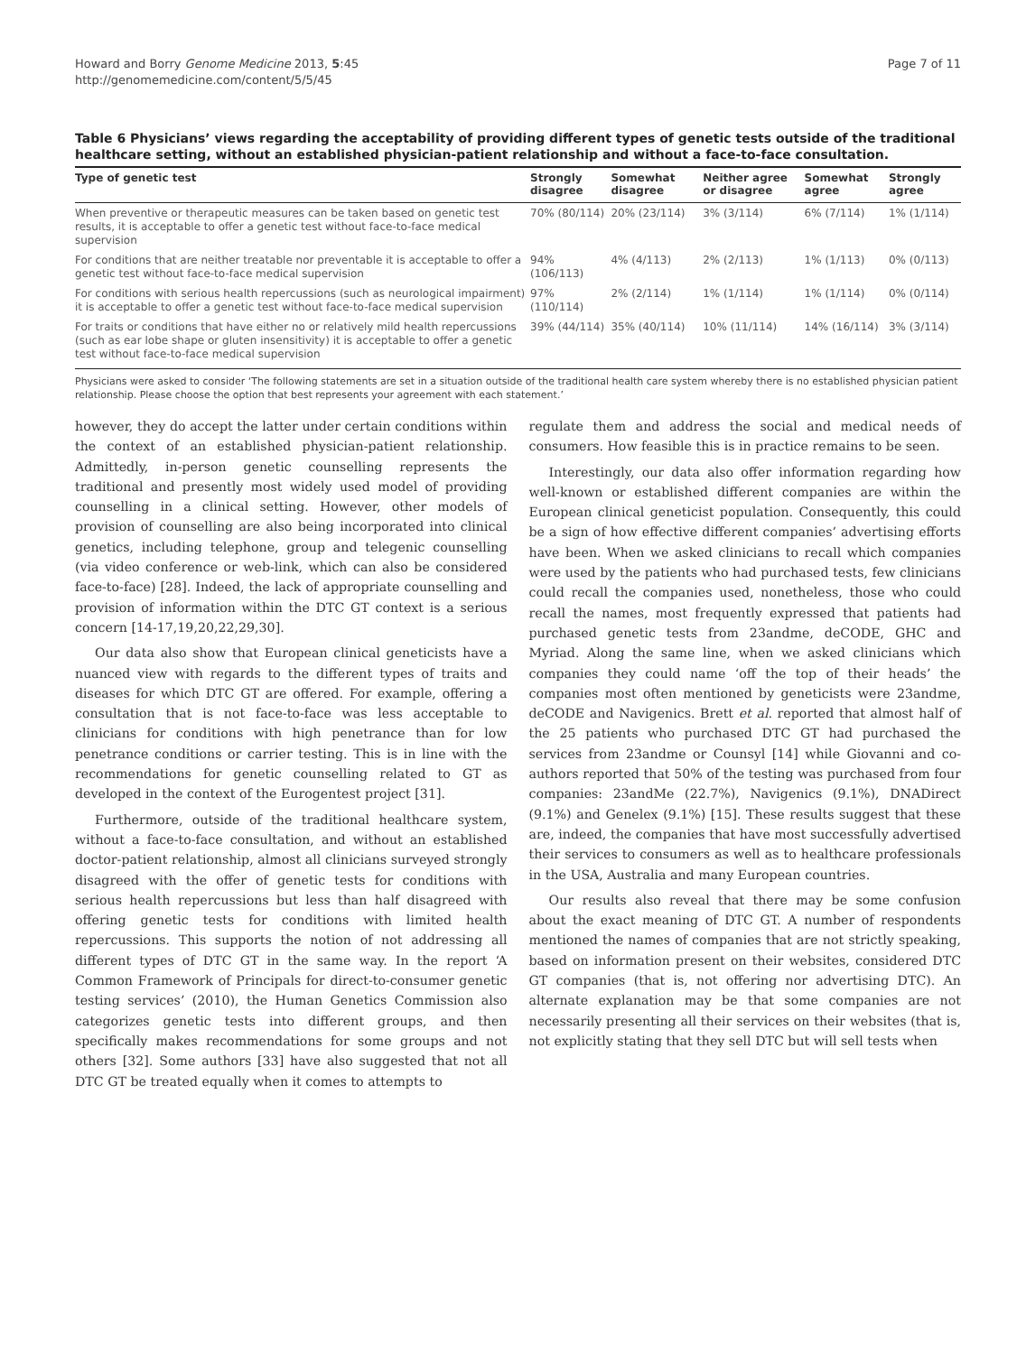Howard and Borry Genome Medicine 2013, 5:45
http://genomemedicine.com/content/5/5/45
Page 7 of 11
Table 6 Physicians’ views regarding the acceptability of providing different types of genetic tests outside of the traditional healthcare setting, without an established physician-patient relationship and without a face-to-face consultation.
| Type of genetic test | Strongly disagree | Somewhat disagree | Neither agree or disagree | Somewhat agree | Strongly agree |
| --- | --- | --- | --- | --- | --- |
| When preventive or therapeutic measures can be taken based on genetic test results, it is acceptable to offer a genetic test without face-to-face medical supervision | 70% (80/114) | 20% (23/114) | 3% (3/114) | 6% (7/114) | 1% (1/114) |
| For conditions that are neither treatable nor preventable it is acceptable to offer a genetic test without face-to-face medical supervision | 94% (106/113) | 4% (4/113) | 2% (2/113) | 1% (1/113) | 0% (0/113) |
| For conditions with serious health repercussions (such as neurological impairment) it is acceptable to offer a genetic test without face-to-face medical supervision | 97% (110/114) | 2% (2/114) | 1% (1/114) | 1% (1/114) | 0% (0/114) |
| For traits or conditions that have either no or relatively mild health repercussions (such as ear lobe shape or gluten insensitivity) it is acceptable to offer a genetic test without face-to-face medical supervision | 39% (44/114) | 35% (40/114) | 10% (11/114) | 14% (16/114) | 3% (3/114) |
Physicians were asked to consider ‘The following statements are set in a situation outside of the traditional health care system whereby there is no established physician patient relationship. Please choose the option that best represents your agreement with each statement.’
however, they do accept the latter under certain conditions within the context of an established physician-patient relationship. Admittedly, in-person genetic counselling represents the traditional and presently most widely used model of providing counselling in a clinical setting. However, other models of provision of counselling are also being incorporated into clinical genetics, including telephone, group and telegenic counselling (via video conference or web-link, which can also be considered face-to-face) [28]. Indeed, the lack of appropriate counselling and provision of information within the DTC GT context is a serious concern [14-17,19,20,22,29,30].
Our data also show that European clinical geneticists have a nuanced view with regards to the different types of traits and diseases for which DTC GT are offered. For example, offering a consultation that is not face-to-face was less acceptable to clinicians for conditions with high penetrance than for low penetrance conditions or carrier testing. This is in line with the recommendations for genetic counselling related to GT as developed in the context of the Eurogentest project [31].
Furthermore, outside of the traditional healthcare system, without a face-to-face consultation, and without an established doctor-patient relationship, almost all clinicians surveyed strongly disagreed with the offer of genetic tests for conditions with serious health repercussions but less than half disagreed with offering genetic tests for conditions with limited health repercussions. This supports the notion of not addressing all different types of DTC GT in the same way. In the report ‘A Common Framework of Principals for direct-to-consumer genetic testing services’ (2010), the Human Genetics Commission also categorizes genetic tests into different groups, and then specifically makes recommendations for some groups and not others [32]. Some authors [33] have also suggested that not all DTC GT be treated equally when it comes to attempts to
regulate them and address the social and medical needs of consumers. How feasible this is in practice remains to be seen.
Interestingly, our data also offer information regarding how well-known or established different companies are within the European clinical geneticist population. Consequently, this could be a sign of how effective different companies’ advertising efforts have been. When we asked clinicians to recall which companies were used by the patients who had purchased tests, few clinicians could recall the companies used, nonetheless, those who could recall the names, most frequently expressed that patients had purchased genetic tests from 23andme, deCODE, GHC and Myriad. Along the same line, when we asked clinicians which companies they could name ‘off the top of their heads’ the companies most often mentioned by geneticists were 23andme, deCODE and Navigenics. Brett et al. reported that almost half of the 25 patients who purchased DTC GT had purchased the services from 23andme or Counsyl [14] while Giovanni and co-authors reported that 50% of the testing was purchased from four companies: 23andMe (22.7%), Navigenics (9.1%), DNADirect (9.1%) and Genelex (9.1%) [15]. These results suggest that these are, indeed, the companies that have most successfully advertised their services to consumers as well as to healthcare professionals in the USA, Australia and many European countries.
Our results also reveal that there may be some confusion about the exact meaning of DTC GT. A number of respondents mentioned the names of companies that are not strictly speaking, based on information present on their websites, considered DTC GT companies (that is, not offering nor advertising DTC). An alternate explanation may be that some companies are not necessarily presenting all their services on their websites (that is, not explicitly stating that they sell DTC but will sell tests when